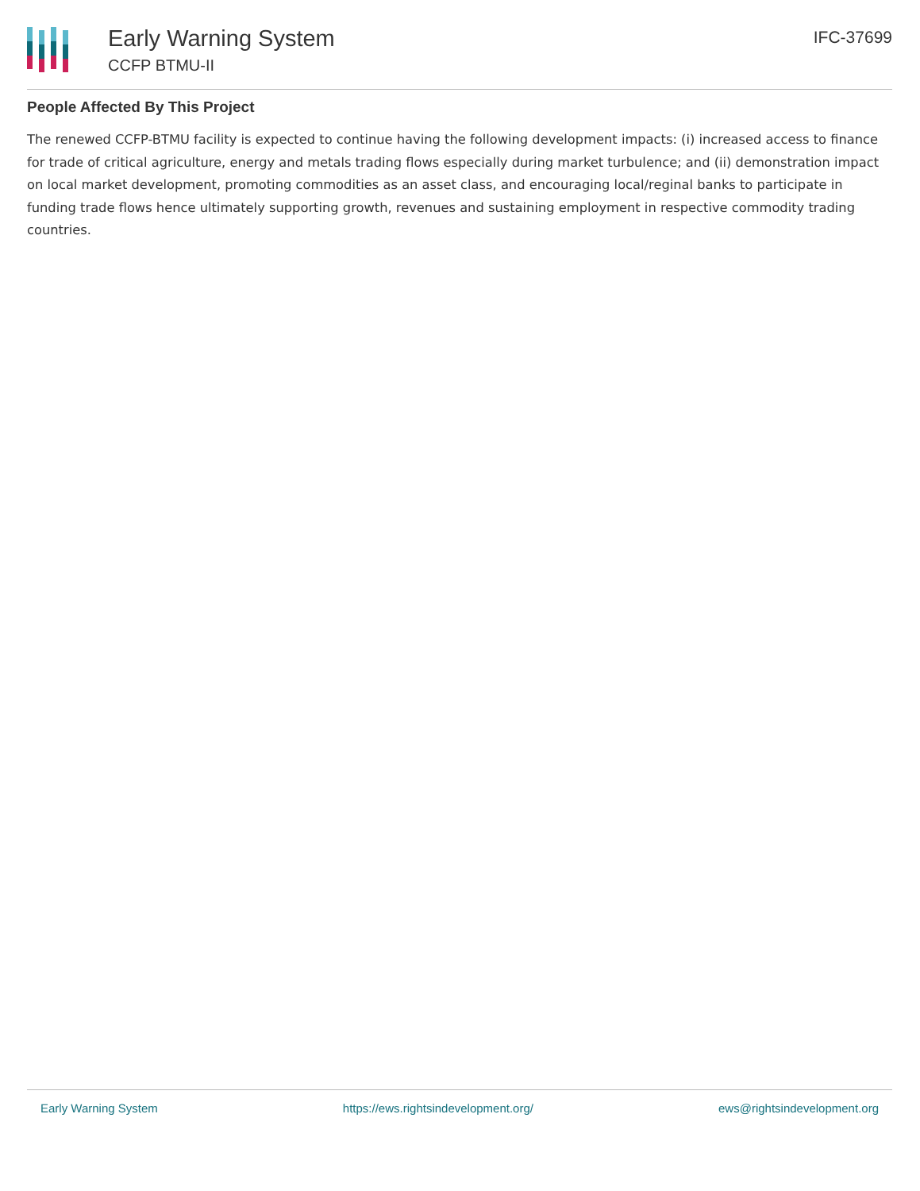Early Warning System
CCFP BTMU-II
IFC-37699
People Affected By This Project
The renewed CCFP-BTMU facility is expected to continue having the following development impacts: (i) increased access to finance for trade of critical agriculture, energy and metals trading flows especially during market turbulence; and (ii) demonstration impact on local market development, promoting commodities as an asset class, and encouraging local/reginal banks to participate in funding trade flows hence ultimately supporting growth, revenues and sustaining employment in respective commodity trading countries.
Early Warning System https://ews.rightsindevelopment.org/ ews@rightsindevelopment.org